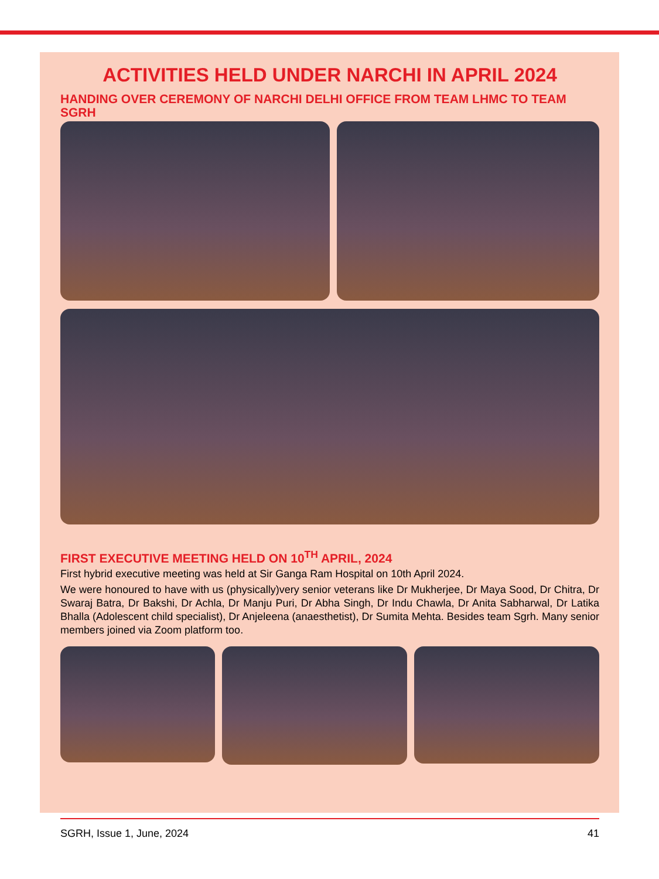ACTIVITIES HELD UNDER NARCHI IN APRIL 2024
HANDING OVER CEREMONY OF NARCHI DELHI OFFICE FROM TEAM LHMC TO TEAM SGRH
FIRST EXECUTIVE MEETING HELD ON 10<sup>TH</sup> APRIL, 2024
First hybrid executive meeting was held at Sir Ganga Ram Hospital on 10th April 2024.
We were honoured to have with us (physically)very senior veterans like Dr Mukherjee, Dr Maya Sood, Dr Chitra, Dr Swaraj Batra, Dr Bakshi, Dr Achla, Dr Manju Puri, Dr Abha Singh, Dr Indu Chawla, Dr Anita Sabharwal, Dr Latika Bhalla (Adolescent child specialist), Dr Anjeleena (anaesthetist), Dr Sumita Mehta. Besides team Sgrh. Many senior members joined via Zoom platform too.
SGRH, Issue 1, June, 2024 41